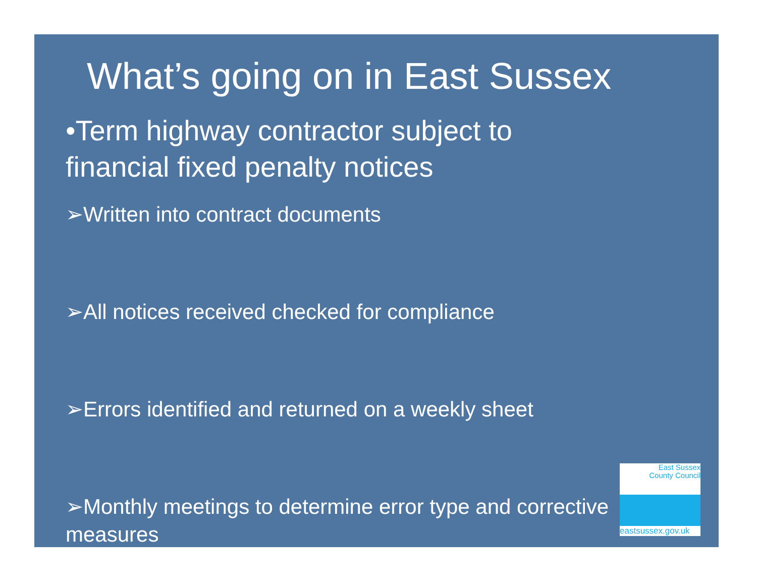What’s going on in East Sussex
•Term highway contractor subject to financial fixed penalty notices
➢Written into contract documents
➢All notices received checked for compliance
➢Errors identified and returned on a weekly sheet
➢Monthly meetings to determine error type and corrective measures
East Sussex
County Council
eastsussex.gov.uk